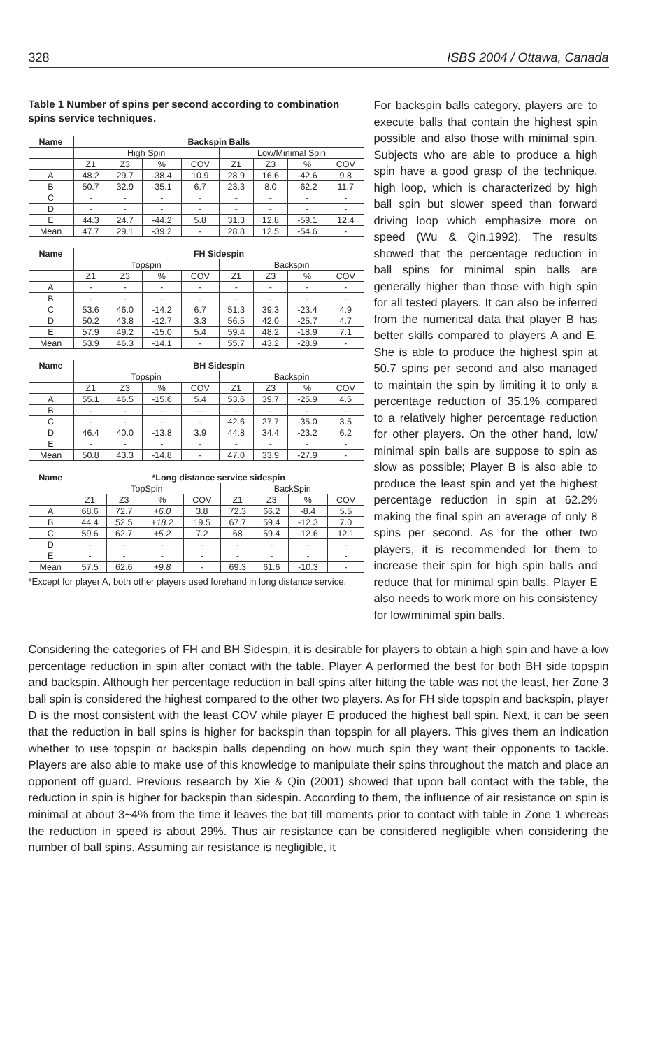328 ISBS 2004 / Ottawa, Canada
Table 1 Number of spins per second according to combination spins service techniques.
| Name | Backspin Balls | | | | | | | |
| --- | --- | --- | --- | --- | --- | --- | --- | --- |
| | High Spin | | | | Low/Minimal Spin | | | |
| | Z1 | Z3 | % | COV | Z1 | Z3 | % | COV |
| A | 48.2 | 29.7 | -38.4 | 10.9 | 28.9 | 16.6 | -42.6 | 9.8 |
| B | 50.7 | 32.9 | -35.1 | 6.7 | 23.3 | 8.0 | -62.2 | 11.7 |
| C | - | - | - | - | - | - | - | - |
| D | - | - | - | - | - | - | - | - |
| E | 44.3 | 24.7 | -44.2 | 5.8 | 31.3 | 12.8 | -59.1 | 12.4 |
| Mean | 47.7 | 29.1 | -39.2 | - | 28.8 | 12.5 | -54.6 | - |
| Name | FH Sidespin | | | | | | | |
| --- | --- | --- | --- | --- | --- | --- | --- | --- |
| | Topspin | | | | Backspin | | | |
| | Z1 | Z3 | % | COV | Z1 | Z3 | % | COV |
| A | - | - | - | - | - | - | - | - |
| B | - | - | - | - | - | - | - | - |
| C | 53.6 | 46.0 | -14.2 | 6.7 | 51.3 | 39.3 | -23.4 | 4.9 |
| D | 50.2 | 43.8 | -12.7 | 3.3 | 56.5 | 42.0 | -25.7 | 4.7 |
| E | 57.9 | 49.2 | -15.0 | 5.4 | 59.4 | 48.2 | -18.9 | 7.1 |
| Mean | 53.9 | 46.3 | -14.1 | - | 55.7 | 43.2 | -28.9 | - |
| Name | BH Sidespin | | | | | | | |
| --- | --- | --- | --- | --- | --- | --- | --- | --- |
| | Topspin | | | | Backspin | | | |
| | Z1 | Z3 | % | COV | Z1 | Z3 | % | COV |
| A | 55.1 | 46.5 | -15.6 | 5.4 | 53.6 | 39.7 | -25.9 | 4.5 |
| B | - | - | - | - | - | - | - | - |
| C | - | - | - | - | 42.6 | 27.7 | -35.0 | 3.5 |
| D | 46.4 | 40.0 | -13.8 | 3.9 | 44.8 | 34.4 | -23.2 | 6.2 |
| E | - | - | - | - | - | - | - | - |
| Mean | 50.8 | 43.3 | -14.8 | - | 47.0 | 33.9 | -27.9 | - |
| Name | *Long distance service sidespin | | | | | | | |
| --- | --- | --- | --- | --- | --- | --- | --- | --- |
| | TopSpin | | | | BackSpin | | | |
| | Z1 | Z3 | % | COV | Z1 | Z3 | % | COV |
| A | 68.6 | 72.7 | +6.0 | 3.8 | 72.3 | 66.2 | -8.4 | 5.5 |
| B | 44.4 | 52.5 | +18.2 | 19.5 | 67.7 | 59.4 | -12.3 | 7.0 |
| C | 59.6 | 62.7 | +5.2 | 7.2 | 68 | 59.4 | -12.6 | 12.1 |
| D | - | - | - | - | - | - | - | - |
| E | - | - | - | - | - | - | - | - |
| Mean | 57.5 | 62.6 | +9.8 | - | 69.3 | 61.6 | -10.3 | - |
*Except for player A, both other players used forehand in long distance service.
For backspin balls category, players are to execute balls that contain the highest spin possible and also those with minimal spin. Subjects who are able to produce a high spin have a good grasp of the technique, high loop, which is characterized by high ball spin but slower speed than forward driving loop which emphasize more on speed (Wu & Qin,1992). The results showed that the percentage reduction in ball spins for minimal spin balls are generally higher than those with high spin for all tested players. It can also be inferred from the numerical data that player B has better skills compared to players A and E. She is able to produce the highest spin at 50.7 spins per second and also managed to maintain the spin by limiting it to only a percentage reduction of 35.1% compared to a relatively higher percentage reduction for other players. On the other hand, low/ minimal spin balls are suppose to spin as slow as possible; Player B is also able to produce the least spin and yet the highest percentage reduction in spin at 62.2% making the final spin an average of only 8 spins per second. As for the other two players, it is recommended for them to increase their spin for high spin balls and reduce that for minimal spin balls. Player E also needs to work more on his consistency for low/minimal spin balls.
Considering the categories of FH and BH Sidespin, it is desirable for players to obtain a high spin and have a low percentage reduction in spin after contact with the table. Player A performed the best for both BH side topspin and backspin. Although her percentage reduction in ball spins after hitting the table was not the least, her Zone 3 ball spin is considered the highest compared to the other two players. As for FH side topspin and backspin, player D is the most consistent with the least COV while player E produced the highest ball spin. Next, it can be seen that the reduction in ball spins is higher for backspin than topspin for all players. This gives them an indication whether to use topspin or backspin balls depending on how much spin they want their opponents to tackle. Players are also able to make use of this knowledge to manipulate their spins throughout the match and place an opponent off guard. Previous research by Xie & Qin (2001) showed that upon ball contact with the table, the reduction in spin is higher for backspin than sidespin. According to them, the influence of air resistance on spin is minimal at about 3~4% from the time it leaves the bat till moments prior to contact with table in Zone 1 whereas the reduction in speed is about 29%. Thus air resistance can be considered negligible when considering the number of ball spins. Assuming air resistance is negligible, it